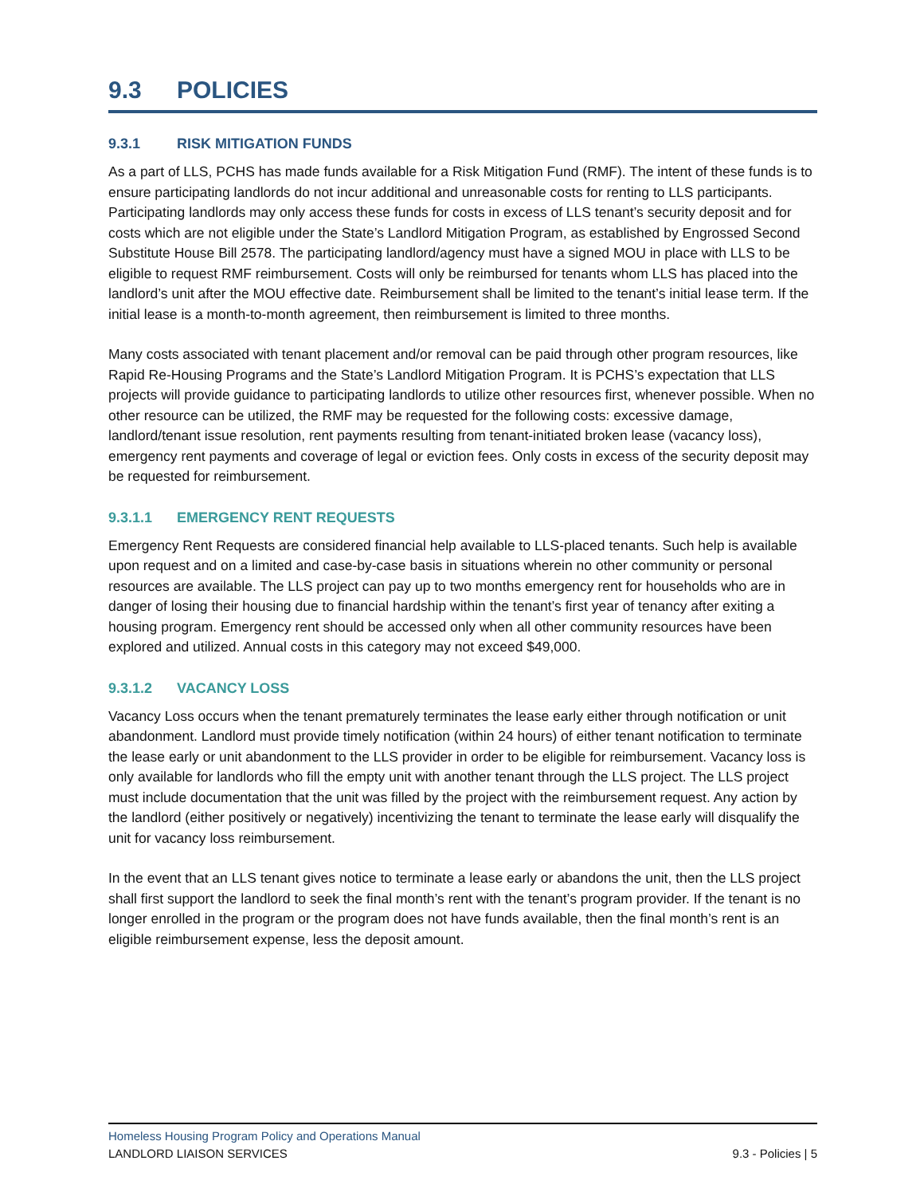9.3 POLICIES
9.3.1 RISK MITIGATION FUNDS
As a part of LLS, PCHS has made funds available for a Risk Mitigation Fund (RMF). The intent of these funds is to ensure participating landlords do not incur additional and unreasonable costs for renting to LLS participants. Participating landlords may only access these funds for costs in excess of LLS tenant’s security deposit and for costs which are not eligible under the State’s Landlord Mitigation Program, as established by Engrossed Second Substitute House Bill 2578. The participating landlord/agency must have a signed MOU in place with LLS to be eligible to request RMF reimbursement. Costs will only be reimbursed for tenants whom LLS has placed into the landlord’s unit after the MOU effective date. Reimbursement shall be limited to the tenant’s initial lease term. If the initial lease is a month-to-month agreement, then reimbursement is limited to three months.
Many costs associated with tenant placement and/or removal can be paid through other program resources, like Rapid Re-Housing Programs and the State’s Landlord Mitigation Program. It is PCHS’s expectation that LLS projects will provide guidance to participating landlords to utilize other resources first, whenever possible. When no other resource can be utilized, the RMF may be requested for the following costs: excessive damage, landlord/tenant issue resolution, rent payments resulting from tenant-initiated broken lease (vacancy loss), emergency rent payments and coverage of legal or eviction fees. Only costs in excess of the security deposit may be requested for reimbursement.
9.3.1.1 EMERGENCY RENT REQUESTS
Emergency Rent Requests are considered financial help available to LLS-placed tenants. Such help is available upon request and on a limited and case-by-case basis in situations wherein no other community or personal resources are available. The LLS project can pay up to two months emergency rent for households who are in danger of losing their housing due to financial hardship within the tenant’s first year of tenancy after exiting a housing program. Emergency rent should be accessed only when all other community resources have been explored and utilized. Annual costs in this category may not exceed $49,000.
9.3.1.2 VACANCY LOSS
Vacancy Loss occurs when the tenant prematurely terminates the lease early either through notification or unit abandonment. Landlord must provide timely notification (within 24 hours) of either tenant notification to terminate the lease early or unit abandonment to the LLS provider in order to be eligible for reimbursement. Vacancy loss is only available for landlords who fill the empty unit with another tenant through the LLS project. The LLS project must include documentation that the unit was filled by the project with the reimbursement request. Any action by the landlord (either positively or negatively) incentivizing the tenant to terminate the lease early will disqualify the unit for vacancy loss reimbursement.
In the event that an LLS tenant gives notice to terminate a lease early or abandons the unit, then the LLS project shall first support the landlord to seek the final month’s rent with the tenant’s program provider. If the tenant is no longer enrolled in the program or the program does not have funds available, then the final month’s rent is an eligible reimbursement expense, less the deposit amount.
Homeless Housing Program Policy and Operations Manual
LANDLORD LIAISON SERVICES 9.3 - Policies | 5